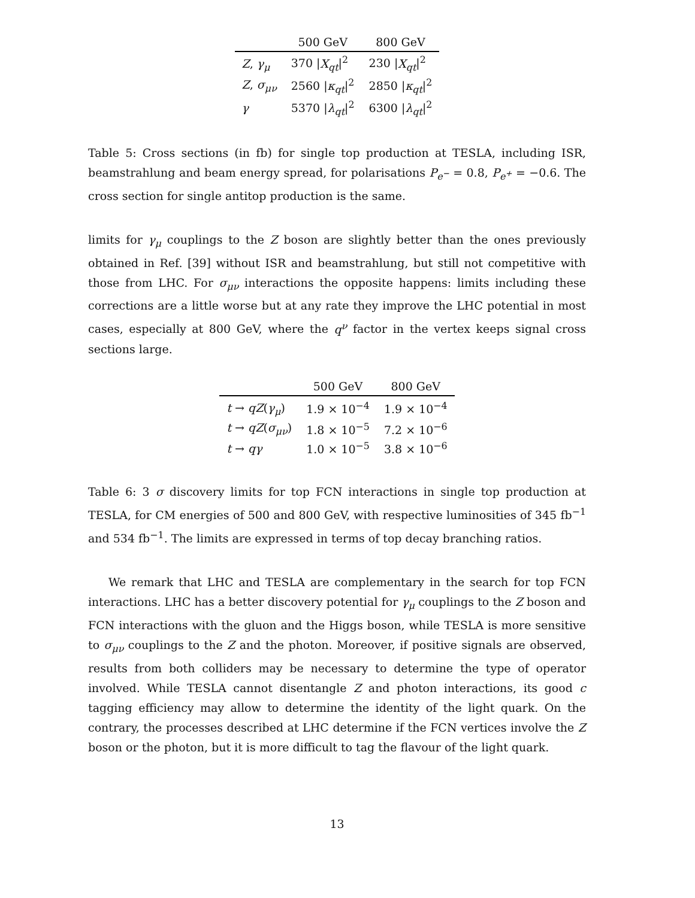| | 500 GeV | 800 GeV |
| --- | --- | --- |
| Z , γ<sub>μ</sub> | 370 / X<sub>qt</sub> /<sup>2</sup> | 230 / X<sub>qt</sub> /<sup>2</sup> |
| Z , σ<sub>μν</sub> | 2560 / κ<sub>qt</sub> /<sup>2</sup> | 2850 / κ<sub>qt</sub> /<sup>2</sup> |
| γ | 5370 / λ<sub>qt</sub> /<sup>2</sup> | 6300 / λ<sub>qt</sub> /<sup>2</sup> |
Table 5: Cross sections (in fb) for single top production at TESLA, including ISR, beamstrahlung and beam energy spread, for polarisations P<sub>e<sup>−</sup></sub> = 0.8, P<sub>e<sup>+</sup></sub> = −0.6. The cross section for single antitop production is the same.
limits for γ<sub>μ</sub> couplings to the Z boson are slightly better than the ones previously obtained in Ref. [39] without ISR and beamstrahlung, but still not competitive with those from LHC. For σ<sub>μν</sub> interactions the opposite happens: limits including these corrections are a little worse but at any rate they improve the LHC potential in most cases, especially at 800 GeV, where the q<sup>ν</sup> factor in the vertex keeps signal cross sections large.
| | 500 GeV | 800 GeV |
| --- | --- | --- |
| t → qZ ( γ<sub>μ</sub> ) | 1.9 × 10<sup>−4</sup> | 1.9 × 10<sup>−4</sup> |
| t → qZ ( σ<sub>μν</sub> ) | 1.8 × 10<sup>−5</sup> | 7.2 × 10<sup>−6</sup> |
| t → qγ | 1.0 × 10<sup>−5</sup> | 3.8 × 10<sup>−6</sup> |
Table 6: 3 σ discovery limits for top FCN interactions in single top production at TESLA, for CM energies of 500 and 800 GeV, with respective luminosities of 345 fb<sup>−1</sup> and 534 fb<sup>−1</sup>. The limits are expressed in terms of top decay branching ratios.
We remark that LHC and TESLA are complementary in the search for top FCN interactions. LHC has a better discovery potential for γ<sub>μ</sub> couplings to the Z boson and FCN interactions with the gluon and the Higgs boson, while TESLA is more sensitive to σ<sub>μν</sub> couplings to the Z and the photon. Moreover, if positive signals are observed, results from both colliders may be necessary to determine the type of operator involved. While TESLA cannot disentangle Z and photon interactions, its good c tagging efficiency may allow to determine the identity of the light quark. On the contrary, the processes described at LHC determine if the FCN vertices involve the Z boson or the photon, but it is more difficult to tag the flavour of the light quark.
13